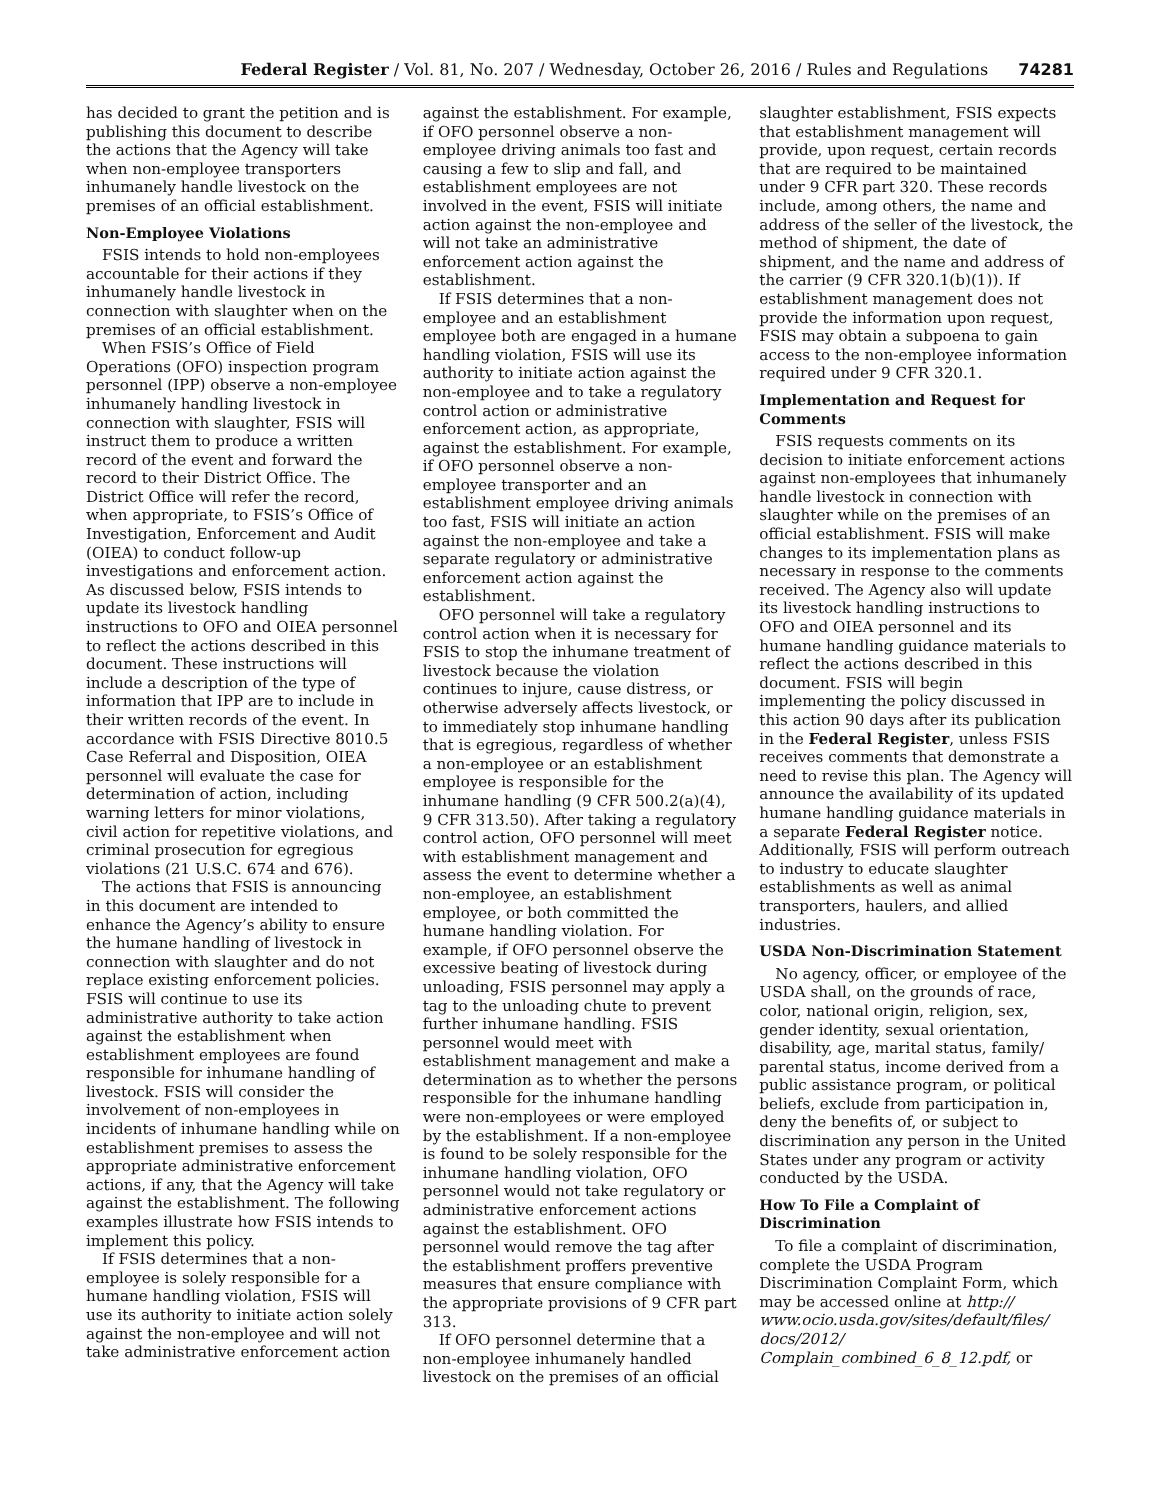Federal Register / Vol. 81, No. 207 / Wednesday, October 26, 2016 / Rules and Regulations 74281
has decided to grant the petition and is publishing this document to describe the actions that the Agency will take when non-employee transporters inhumanely handle livestock on the premises of an official establishment.
Non-Employee Violations
FSIS intends to hold non-employees accountable for their actions if they inhumanely handle livestock in connection with slaughter when on the premises of an official establishment.
When FSIS’s Office of Field Operations (OFO) inspection program personnel (IPP) observe a non-employee inhumanely handling livestock in connection with slaughter, FSIS will instruct them to produce a written record of the event and forward the record to their District Office. The District Office will refer the record, when appropriate, to FSIS’s Office of Investigation, Enforcement and Audit (OIEA) to conduct follow-up investigations and enforcement action. As discussed below, FSIS intends to update its livestock handling instructions to OFO and OIEA personnel to reflect the actions described in this document. These instructions will include a description of the type of information that IPP are to include in their written records of the event. In accordance with FSIS Directive 8010.5 Case Referral and Disposition, OIEA personnel will evaluate the case for determination of action, including warning letters for minor violations, civil action for repetitive violations, and criminal prosecution for egregious violations (21 U.S.C. 674 and 676).
The actions that FSIS is announcing in this document are intended to enhance the Agency’s ability to ensure the humane handling of livestock in connection with slaughter and do not replace existing enforcement policies. FSIS will continue to use its administrative authority to take action against the establishment when establishment employees are found responsible for inhumane handling of livestock. FSIS will consider the involvement of non-employees in incidents of inhumane handling while on establishment premises to assess the appropriate administrative enforcement actions, if any, that the Agency will take against the establishment. The following examples illustrate how FSIS intends to implement this policy.
If FSIS determines that a non-employee is solely responsible for a humane handling violation, FSIS will use its authority to initiate action solely against the non-employee and will not take administrative enforcement action
against the establishment. For example, if OFO personnel observe a non-employee driving animals too fast and causing a few to slip and fall, and establishment employees are not involved in the event, FSIS will initiate action against the non-employee and will not take an administrative enforcement action against the establishment.
If FSIS determines that a non-employee and an establishment employee both are engaged in a humane handling violation, FSIS will use its authority to initiate action against the non-employee and to take a regulatory control action or administrative enforcement action, as appropriate, against the establishment. For example, if OFO personnel observe a non-employee transporter and an establishment employee driving animals too fast, FSIS will initiate an action against the non-employee and take a separate regulatory or administrative enforcement action against the establishment.
OFO personnel will take a regulatory control action when it is necessary for FSIS to stop the inhumane treatment of livestock because the violation continues to injure, cause distress, or otherwise adversely affects livestock, or to immediately stop inhumane handling that is egregious, regardless of whether a non-employee or an establishment employee is responsible for the inhumane handling (9 CFR 500.2(a)(4), 9 CFR 313.50). After taking a regulatory control action, OFO personnel will meet with establishment management and assess the event to determine whether a non-employee, an establishment employee, or both committed the humane handling violation. For example, if OFO personnel observe the excessive beating of livestock during unloading, FSIS personnel may apply a tag to the unloading chute to prevent further inhumane handling. FSIS personnel would meet with establishment management and make a determination as to whether the persons responsible for the inhumane handling were non-employees or were employed by the establishment. If a non-employee is found to be solely responsible for the inhumane handling violation, OFO personnel would not take regulatory or administrative enforcement actions against the establishment. OFO personnel would remove the tag after the establishment proffers preventive measures that ensure compliance with the appropriate provisions of 9 CFR part 313.
If OFO personnel determine that a non-employee inhumanely handled livestock on the premises of an official
slaughter establishment, FSIS expects that establishment management will provide, upon request, certain records that are required to be maintained under 9 CFR part 320. These records include, among others, the name and address of the seller of the livestock, the method of shipment, the date of shipment, and the name and address of the carrier (9 CFR 320.1(b)(1)). If establishment management does not provide the information upon request, FSIS may obtain a subpoena to gain access to the non-employee information required under 9 CFR 320.1.
Implementation and Request for Comments
FSIS requests comments on its decision to initiate enforcement actions against non-employees that inhumanely handle livestock in connection with slaughter while on the premises of an official establishment. FSIS will make changes to its implementation plans as necessary in response to the comments received. The Agency also will update its livestock handling instructions to OFO and OIEA personnel and its humane handling guidance materials to reflect the actions described in this document. FSIS will begin implementing the policy discussed in this action 90 days after its publication in the Federal Register, unless FSIS receives comments that demonstrate a need to revise this plan. The Agency will announce the availability of its updated humane handling guidance materials in a separate Federal Register notice. Additionally, FSIS will perform outreach to industry to educate slaughter establishments as well as animal transporters, haulers, and allied industries.
USDA Non-Discrimination Statement
No agency, officer, or employee of the USDA shall, on the grounds of race, color, national origin, religion, sex, gender identity, sexual orientation, disability, age, marital status, family/ parental status, income derived from a public assistance program, or political beliefs, exclude from participation in, deny the benefits of, or subject to discrimination any person in the United States under any program or activity conducted by the USDA.
How To File a Complaint of Discrimination
To file a complaint of discrimination, complete the USDA Program Discrimination Complaint Form, which may be accessed online at http:// www.ocio.usda.gov/sites/default/files/ docs/2012/ Complain_combined_6_8_12.pdf, or